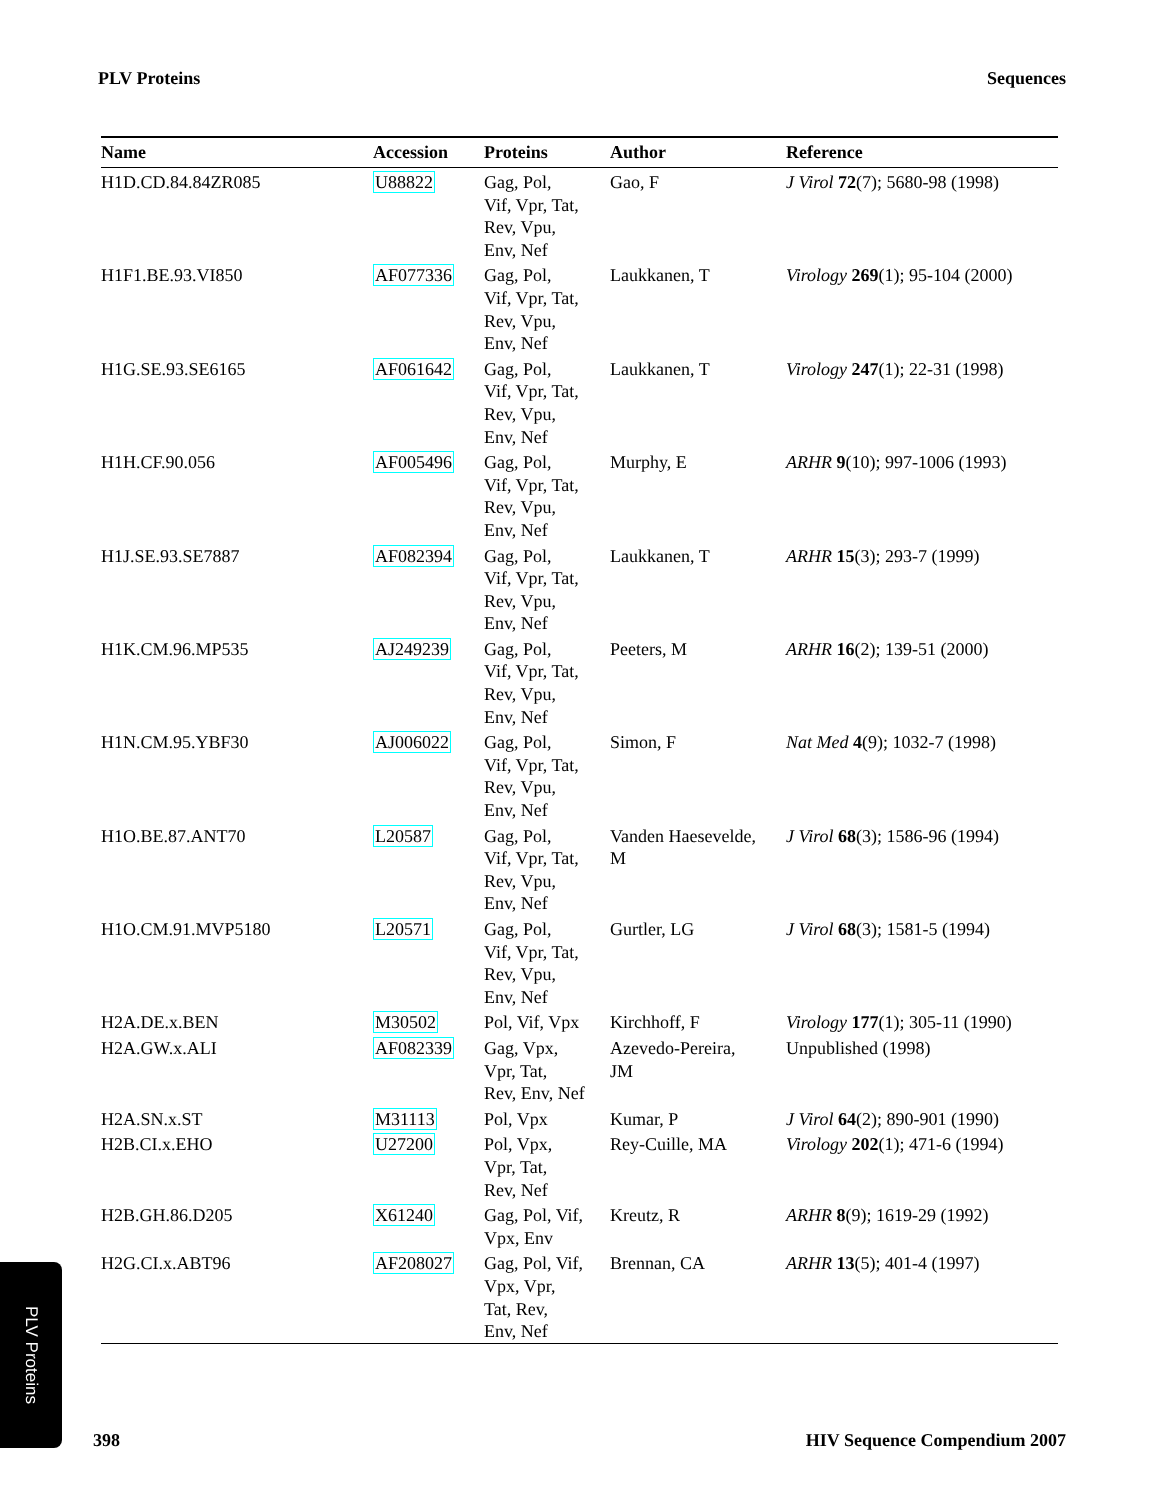PLV Proteins Sequences
| Name | Accession | Proteins | Author | Reference |
| --- | --- | --- | --- | --- |
| H1D.CD.84.84ZR085 | U88822 | Gag, Pol, Vif, Vpr, Tat, Rev, Vpu, Env, Nef | Gao, F | J Virol 72 (7); 5680-98 (1998) |
| H1F1.BE.93.VI850 | AF077336 | Gag, Pol, Vif, Vpr, Tat, Rev, Vpu, Env, Nef | Laukkanen, T | Virology 269 (1); 95-104 (2000) |
| H1G.SE.93.SE6165 | AF061642 | Gag, Pol, Vif, Vpr, Tat, Rev, Vpu, Env, Nef | Laukkanen, T | Virology 247 (1); 22-31 (1998) |
| H1H.CF.90.056 | AF005496 | Gag, Pol, Vif, Vpr, Tat, Rev, Vpu, Env, Nef | Murphy, E | ARHR 9 (10); 997-1006 (1993) |
| H1J.SE.93.SE7887 | AF082394 | Gag, Pol, Vif, Vpr, Tat, Rev, Vpu, Env, Nef | Laukkanen, T | ARHR 15 (3); 293-7 (1999) |
| H1K.CM.96.MP535 | AJ249239 | Gag, Pol, Vif, Vpr, Tat, Rev, Vpu, Env, Nef | Peeters, M | ARHR 16 (2); 139-51 (2000) |
| H1N.CM.95.YBF30 | AJ006022 | Gag, Pol, Vif, Vpr, Tat, Rev, Vpu, Env, Nef | Simon, F | Nat Med 4 (9); 1032-7 (1998) |
| H1O.BE.87.ANT70 | L20587 | Gag, Pol, Vif, Vpr, Tat, Rev, Vpu, Env, Nef | Vanden Haesevelde, M | J Virol 68 (3); 1586-96 (1994) |
| H1O.CM.91.MVP5180 | L20571 | Gag, Pol, Vif, Vpr, Tat, Rev, Vpu, Env, Nef | Gurtler, LG | J Virol 68 (3); 1581-5 (1994) |
| H2A.DE.x.BEN | M30502 | Pol, Vif, Vpx | Kirchhoff, F | Virology 177 (1); 305-11 (1990) |
| H2A.GW.x.ALI | AF082339 | Gag, Vpx, Vpr, Tat, Rev, Env, Nef | Azevedo-Pereira, JM | Unpublished (1998) |
| H2A.SN.x.ST | M31113 | Pol, Vpx | Kumar, P | J Virol 64 (2); 890-901 (1990) |
| H2B.CI.x.EHO | U27200 | Pol, Vpx, Vpr, Tat, Rev, Nef | Rey-Cuille, MA | Virology 202 (1); 471-6 (1994) |
| H2B.GH.86.D205 | X61240 | Gag, Pol, Vif, Vpx, Env | Kreutz, R | ARHR 8 (9); 1619-29 (1992) |
| H2G.CI.x.ABT96 | AF208027 | Gag, Pol, Vif, Vpx, Vpr, Tat, Rev, Env, Nef | Brennan, CA | ARHR 13 (5); 401-4 (1997) |
PLV Proteins
398 HIV Sequence Compendium 2007